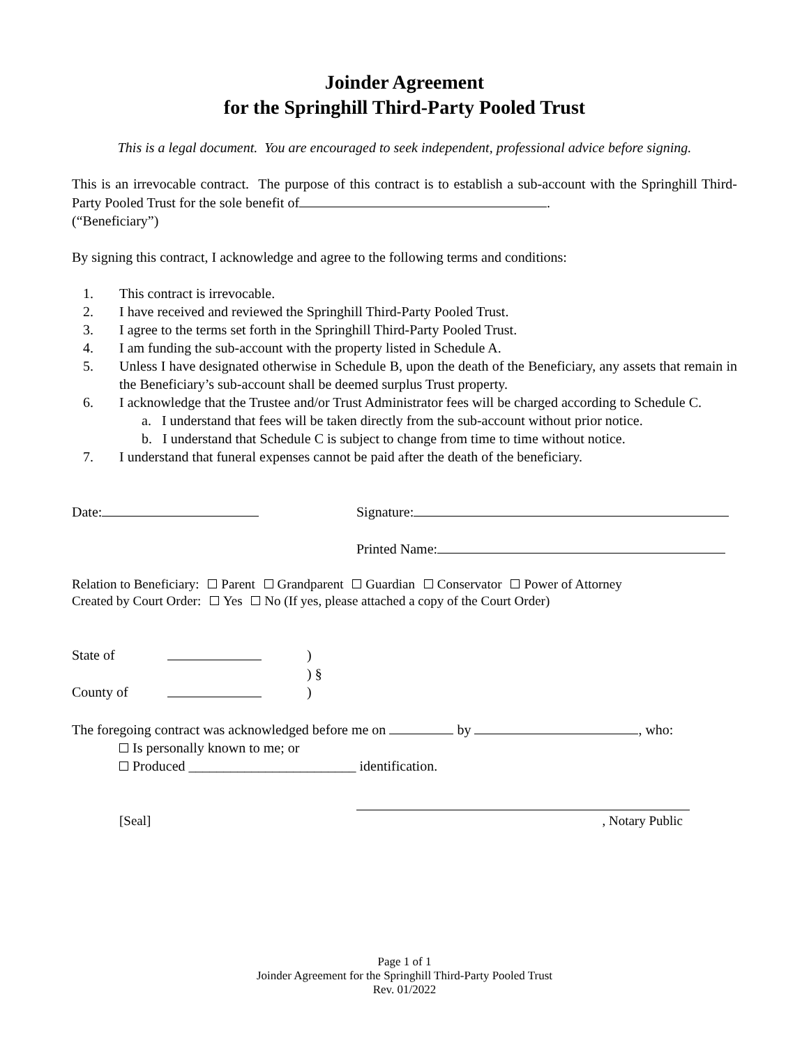Joinder Agreement
for the Springhill Third-Party Pooled Trust
This is a legal document. You are encouraged to seek independent, professional advice before signing.
This is an irrevocable contract. The purpose of this contract is to establish a sub-account with the Springhill Third-Party Pooled Trust for the sole benefit of .
(“Beneficiary”)
By signing this contract, I acknowledge and agree to the following terms and conditions:
1. This contract is irrevocable.
2. I have received and reviewed the Springhill Third-Party Pooled Trust.
3. I agree to the terms set forth in the Springhill Third-Party Pooled Trust.
4. I am funding the sub-account with the property listed in Schedule A.
5. Unless I have designated otherwise in Schedule B, upon the death of the Beneficiary, any assets that remain in the Beneficiary’s sub-account shall be deemed surplus Trust property.
6. I acknowledge that the Trustee and/or Trust Administrator fees will be charged according to Schedule C.
a. I understand that fees will be taken directly from the sub-account without prior notice.
b. I understand that Schedule C is subject to change from time to time without notice.
7. I understand that funeral expenses cannot be paid after the death of the beneficiary.
Date: Signature:
Printed Name:
Relation to Beneficiary: Parent Grandparent Guardian Conservator Power of Attorney
Created by Court Order: Yes No (If yes, please attached a copy of the Court Order)
State of )
) §
County of )
The foregoing contract was acknowledged before me on by , who:
Is personally known to me; or
Produced ________________________ identification.
[Seal] , Notary Public
Page 1 of 1
Joinder Agreement for the Springhill Third-Party Pooled Trust
Rev. 01/2022